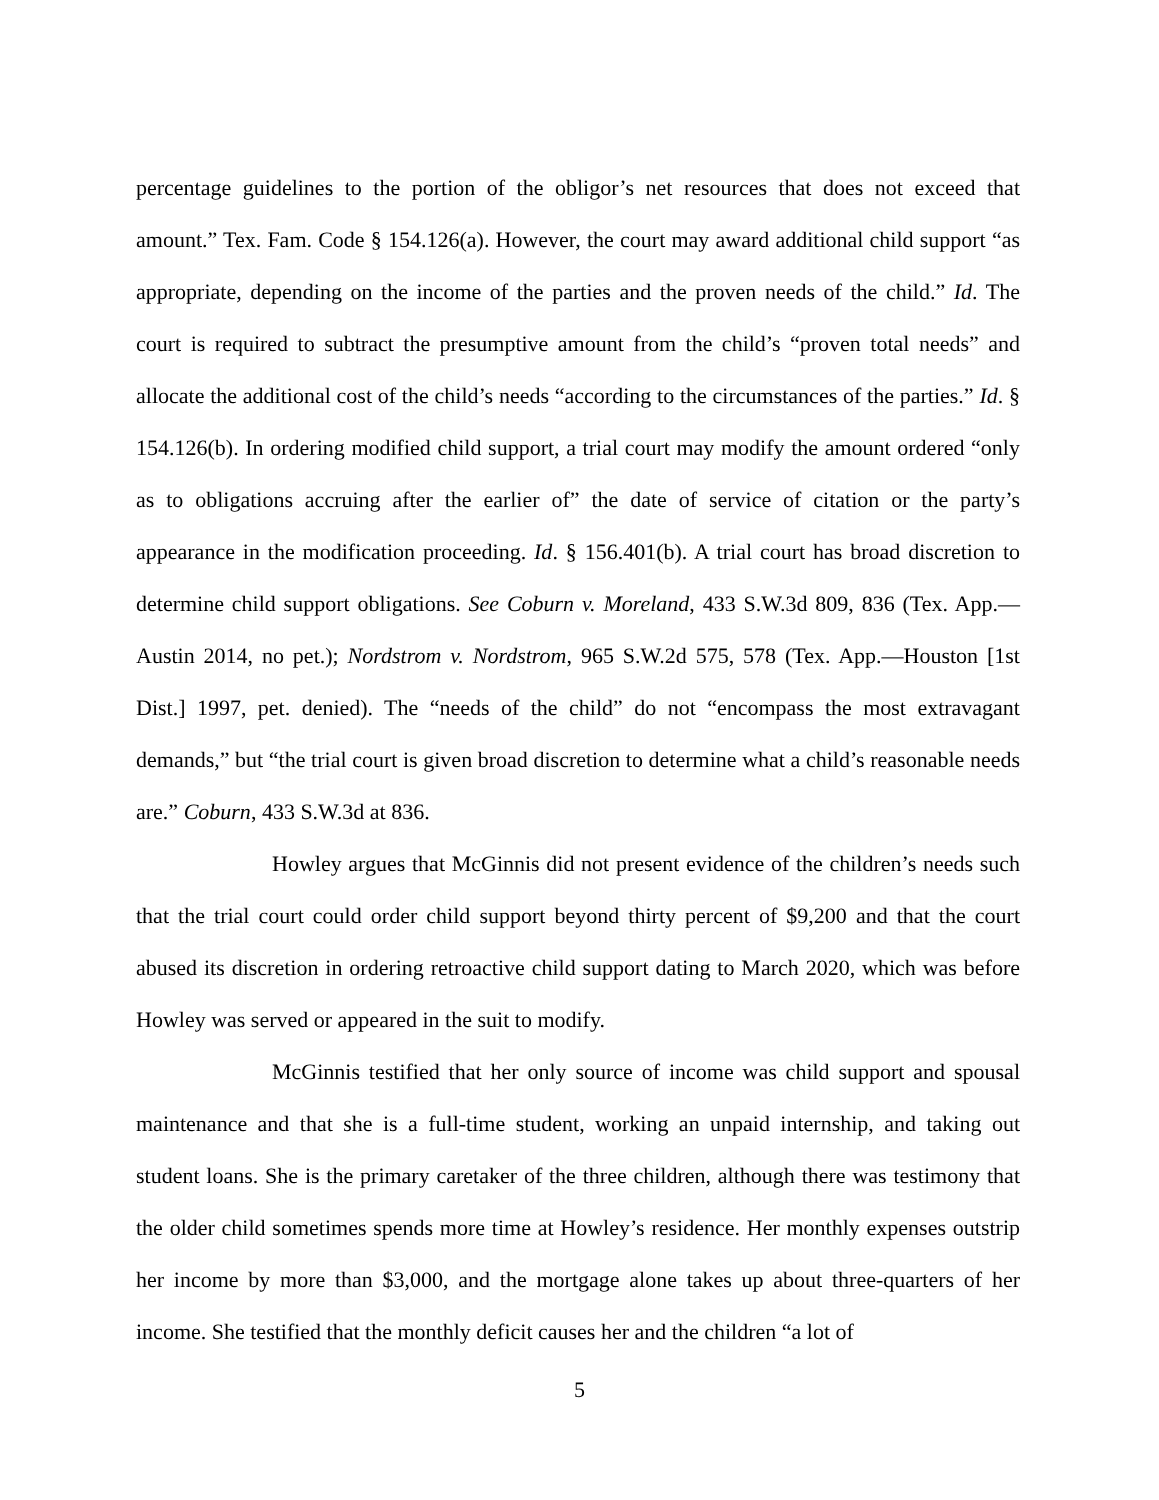percentage guidelines to the portion of the obligor’s net resources that does not exceed that amount.” Tex. Fam. Code § 154.126(a). However, the court may award additional child support “as appropriate, depending on the income of the parties and the proven needs of the child.” Id. The court is required to subtract the presumptive amount from the child’s “proven total needs” and allocate the additional cost of the child’s needs “according to the circumstances of the parties.” Id. § 154.126(b). In ordering modified child support, a trial court may modify the amount ordered “only as to obligations accruing after the earlier of” the date of service of citation or the party’s appearance in the modification proceeding. Id. § 156.401(b). A trial court has broad discretion to determine child support obligations. See Coburn v. Moreland, 433 S.W.3d 809, 836 (Tex. App.—Austin 2014, no pet.); Nordstrom v. Nordstrom, 965 S.W.2d 575, 578 (Tex. App.—Houston [1st Dist.] 1997, pet. denied). The “needs of the child” do not “encompass the most extravagant demands,” but “the trial court is given broad discretion to determine what a child’s reasonable needs are.” Coburn, 433 S.W.3d at 836.
Howley argues that McGinnis did not present evidence of the children’s needs such that the trial court could order child support beyond thirty percent of $9,200 and that the court abused its discretion in ordering retroactive child support dating to March 2020, which was before Howley was served or appeared in the suit to modify.
McGinnis testified that her only source of income was child support and spousal maintenance and that she is a full-time student, working an unpaid internship, and taking out student loans. She is the primary caretaker of the three children, although there was testimony that the older child sometimes spends more time at Howley’s residence. Her monthly expenses outstrip her income by more than $3,000, and the mortgage alone takes up about three-quarters of her income. She testified that the monthly deficit causes her and the children “a lot of
5